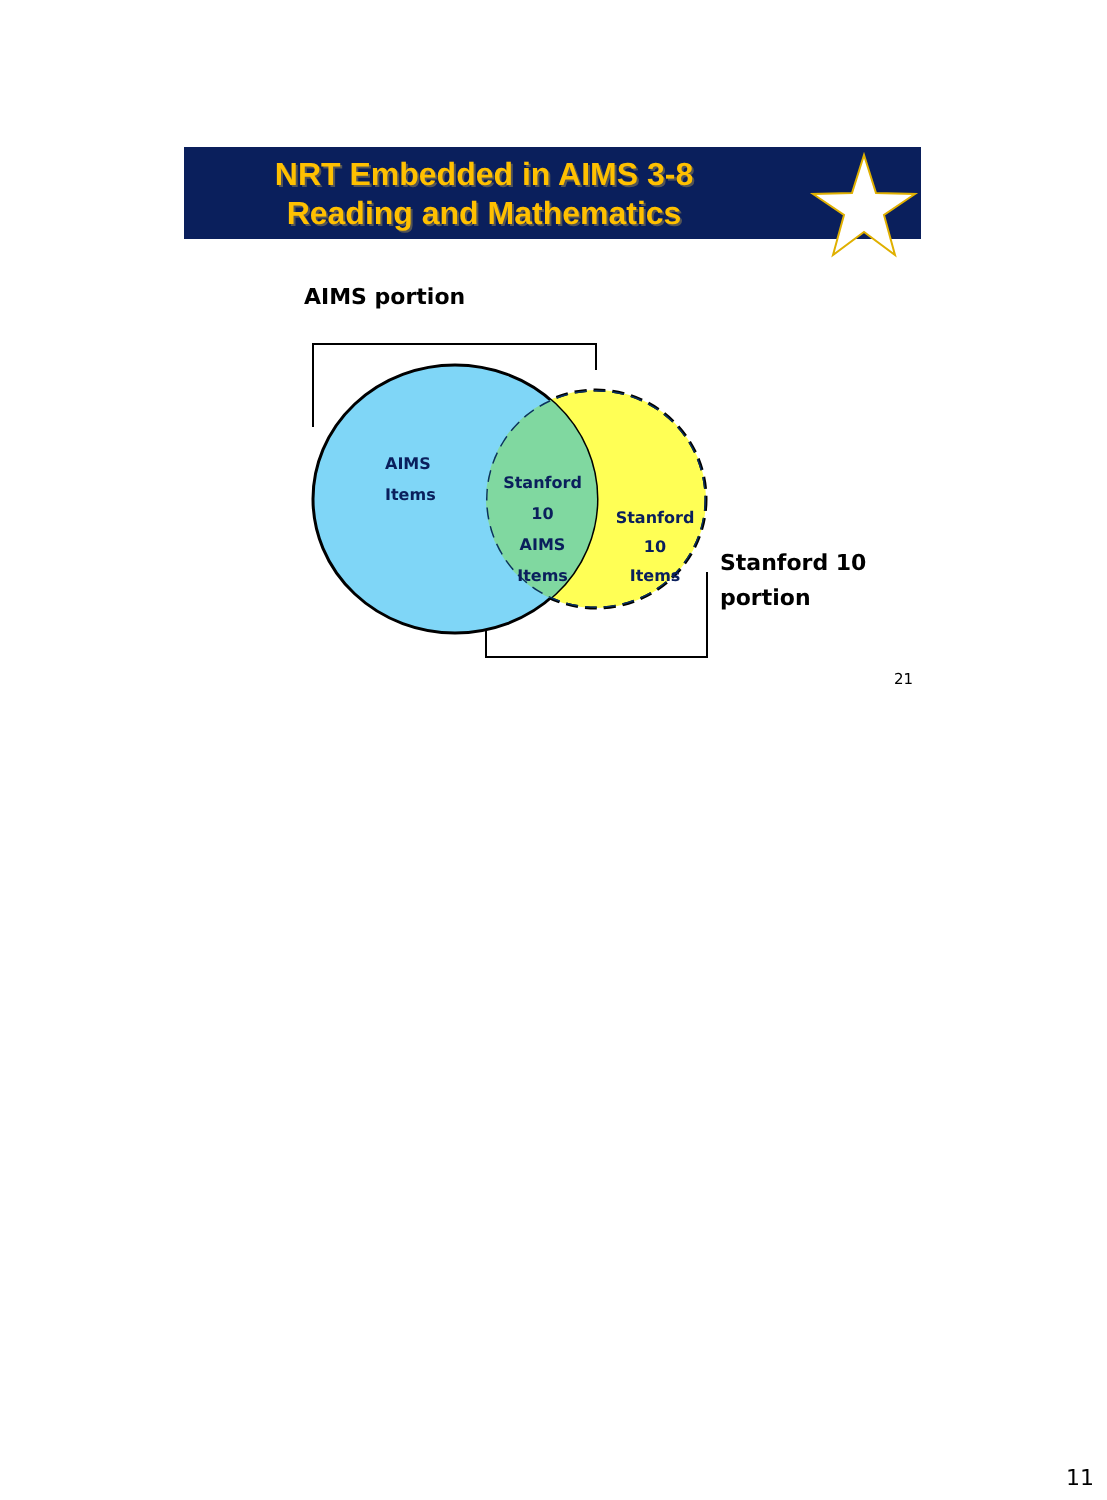NRT Embedded in AIMS 3-8
Reading and Mathematics
AIMS portion
AIMS
Items
Stanford 10
AIMS
Items
Stanford 10
Items
Stanford 10
portion
21
11